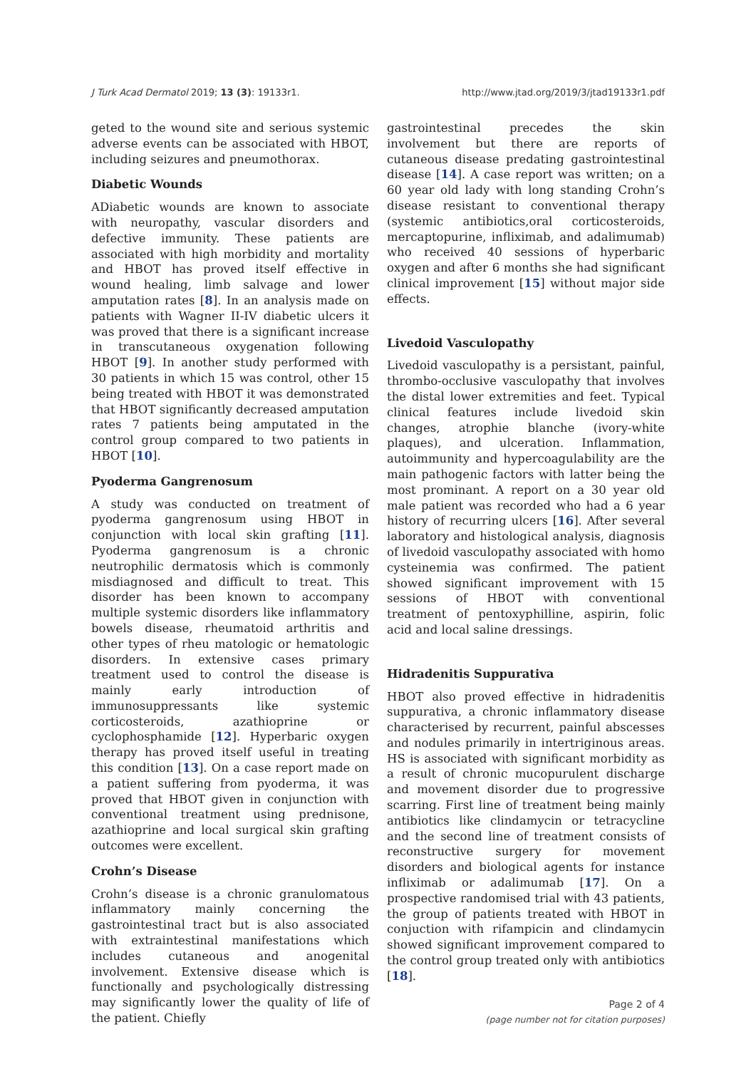J Turk Acad Dermatol 2019; 13 (3): 19133r1. http://www.jtad.org/2019/3/jtad19133r1.pdf
geted to the wound site and serious systemic adverse events can be associated with HBOT, including seizures and pneumothorax.
Diabetic Wounds
ADiabetic wounds are known to associate with neuropathy, vascular disorders and defective immunity. These patients are associated with high morbidity and mortality and HBOT has proved itself effective in wound healing, limb salvage and lower amputation rates [8]. In an analysis made on patients with Wagner II-IV diabetic ulcers it was proved that there is a significant increase in transcutaneous oxygenation following HBOT [9]. In another study performed with 30 patients in which 15 was control, other 15 being treated with HBOT it was demonstrated that HBOT significantly decreased amputation rates 7 patients being amputated in the control group compared to two patients in HBOT [10].
Pyoderma Gangrenosum
A study was conducted on treatment of pyoderma gangrenosum using HBOT in conjunction with local skin grafting [11]. Pyoderma gangrenosum is a chronic neutrophilic dermatosis which is commonly misdiagnosed and difficult to treat. This disorder has been known to accompany multiple systemic disorders like inflammatory bowels disease, rheumatoid arthritis and other types of rheu matologic or hematologic disorders. In extensive cases primary treatment used to control the disease is mainly early introduction of immunosuppressants like systemic corticosteroids, azathioprine or cyclophosphamide [12]. Hyperbaric oxygen therapy has proved itself useful in treating this condition [13]. On a case report made on a patient suffering from pyoderma, it was proved that HBOT given in conjunction with conventional treatment using prednisone, azathioprine and local surgical skin grafting outcomes were excellent.
Crohn’s Disease
Crohn’s disease is a chronic granulomatous inflammatory mainly concerning the gastrointestinal tract but is also associated with extraintestinal manifestations which includes cutaneous and anogenital involvement. Extensive disease which is functionally and psychologically distressing may significantly lower the quality of life of the patient. Chiefly
gastrointestinal precedes the skin involvement but there are reports of cutaneous disease predating gastrointestinal disease [14]. A case report was written; on a 60 year old lady with long standing Crohn’s disease resistant to conventional therapy (systemic antibiotics,oral corticosteroids, mercaptopurine, infliximab, and adalimumab) who received 40 sessions of hyperbaric oxygen and after 6 months she had significant clinical improvement [15] without major side effects.
Livedoid Vasculopathy
Livedoid vasculopathy is a persistant, painful, thrombo-occlusive vasculopathy that involves the distal lower extremities and feet. Typical clinical features include livedoid skin changes, atrophie blanche (ivory-white plaques), and ulceration. Inflammation, autoimmunity and hypercoagulability are the main pathogenic factors with latter being the most prominant. A report on a 30 year old male patient was recorded who had a 6 year history of recurring ulcers [16]. After several laboratory and histological analysis, diagnosis of livedoid vasculopathy associated with homo cysteinemia was confirmed. The patient showed significant improvement with 15 sessions of HBOT with conventional treatment of pentoxyphilline, aspirin, folic acid and local saline dressings.
Hidradenitis Suppurativa
HBOT also proved effective in hidradenitis suppurativa, a chronic inflammatory disease characterised by recurrent, painful abscesses and nodules primarily in intertriginous areas. HS is associated with significant morbidity as a result of chronic mucopurulent discharge and movement disorder due to progressive scarring. First line of treatment being mainly antibiotics like clindamycin or tetracycline and the second line of treatment consists of reconstructive surgery for movement disorders and biological agents for instance infliximab or adalimumab [17]. On a prospective randomised trial with 43 patients, the group of patients treated with HBOT in conjuction with rifampicin and clindamycin showed significant improvement compared to the control group treated only with antibiotics [18].
Page 2 of 4
(page number not for citation purposes)